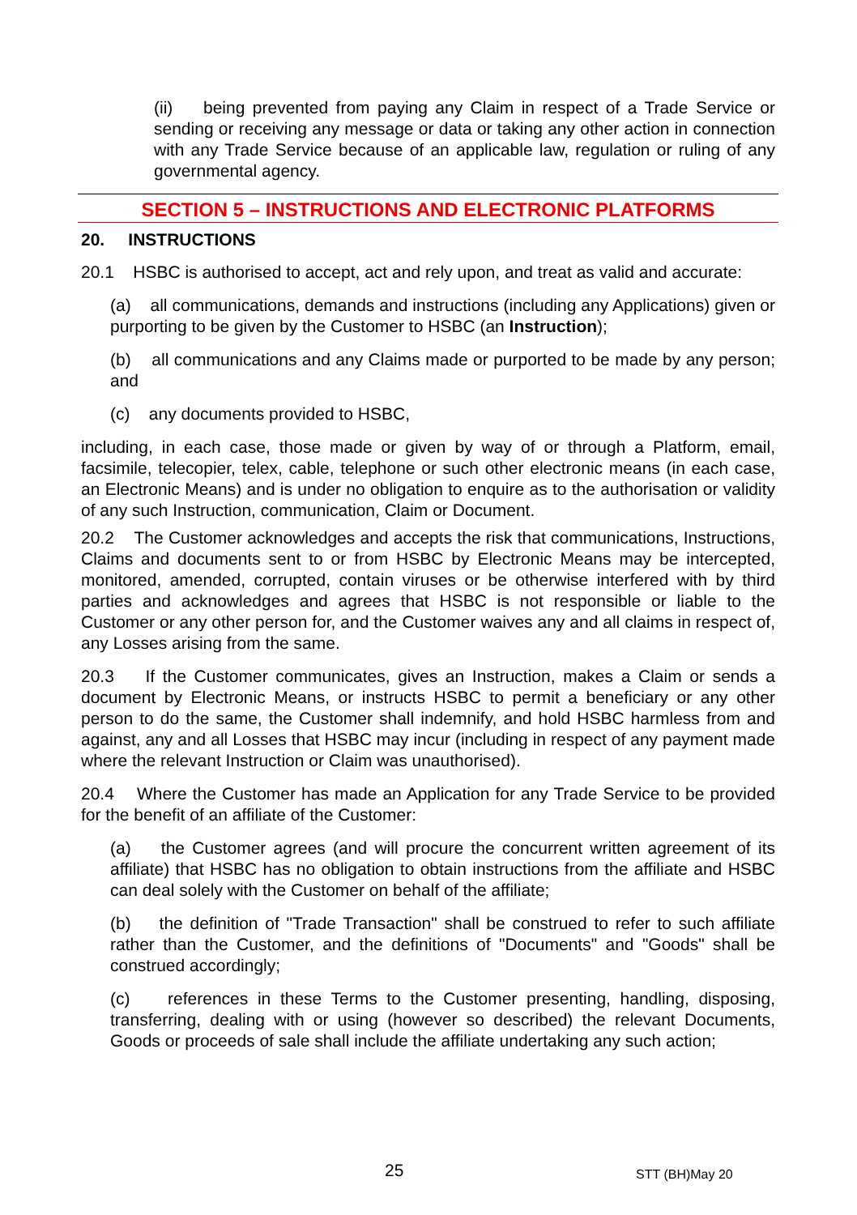(ii) being prevented from paying any Claim in respect of a Trade Service or sending or receiving any message or data or taking any other action in connection with any Trade Service because of an applicable law, regulation or ruling of any governmental agency.
SECTION 5 – INSTRUCTIONS AND ELECTRONIC PLATFORMS
20. INSTRUCTIONS
20.1 HSBC is authorised to accept, act and rely upon, and treat as valid and accurate:
(a) all communications, demands and instructions (including any Applications) given or purporting to be given by the Customer to HSBC (an Instruction);
(b) all communications and any Claims made or purported to be made by any person; and
(c) any documents provided to HSBC,
including, in each case, those made or given by way of or through a Platform, email, facsimile, telecopier, telex, cable, telephone or such other electronic means (in each case, an Electronic Means) and is under no obligation to enquire as to the authorisation or validity of any such Instruction, communication, Claim or Document.
20.2 The Customer acknowledges and accepts the risk that communications, Instructions, Claims and documents sent to or from HSBC by Electronic Means may be intercepted, monitored, amended, corrupted, contain viruses or be otherwise interfered with by third parties and acknowledges and agrees that HSBC is not responsible or liable to the Customer or any other person for, and the Customer waives any and all claims in respect of, any Losses arising from the same.
20.3 If the Customer communicates, gives an Instruction, makes a Claim or sends a document by Electronic Means, or instructs HSBC to permit a beneficiary or any other person to do the same, the Customer shall indemnify, and hold HSBC harmless from and against, any and all Losses that HSBC may incur (including in respect of any payment made where the relevant Instruction or Claim was unauthorised).
20.4 Where the Customer has made an Application for any Trade Service to be provided for the benefit of an affiliate of the Customer:
(a) the Customer agrees (and will procure the concurrent written agreement of its affiliate) that HSBC has no obligation to obtain instructions from the affiliate and HSBC can deal solely with the Customer on behalf of the affiliate;
(b) the definition of "Trade Transaction" shall be construed to refer to such affiliate rather than the Customer, and the definitions of "Documents" and "Goods" shall be construed accordingly;
(c) references in these Terms to the Customer presenting, handling, disposing, transferring, dealing with or using (however so described) the relevant Documents, Goods or proceeds of sale shall include the affiliate undertaking any such action;
25 STT (BH)May 20